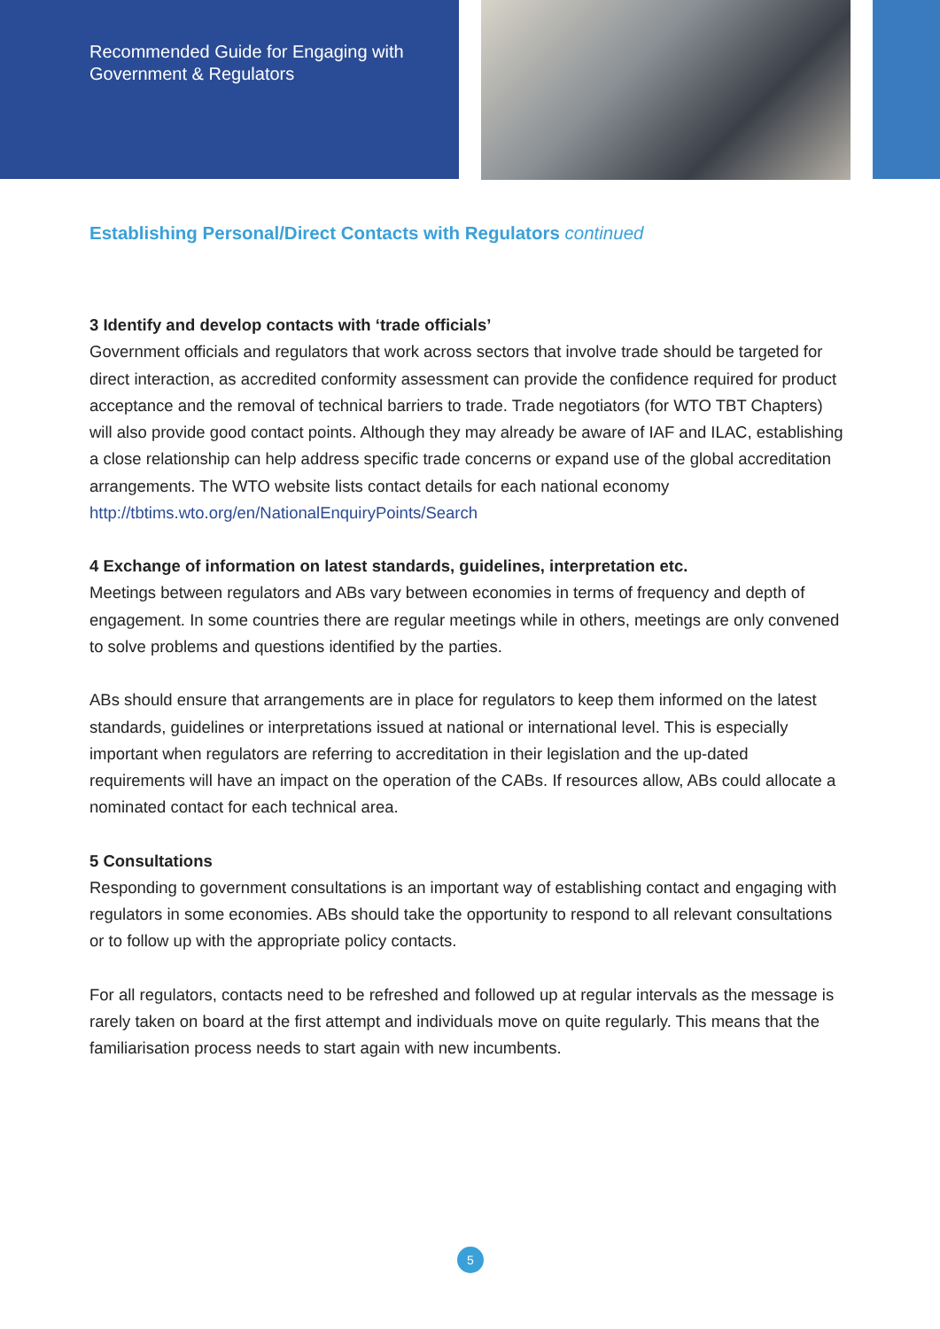Recommended Guide for Engaging with
Government & Regulators
Establishing Personal/Direct Contacts with Regulators continued
3 Identify and develop contacts with ‘trade officials’
Government officials and regulators that work across sectors that involve trade should be targeted for direct interaction, as accredited conformity assessment can provide the confidence required for product acceptance and the removal of technical barriers to trade. Trade negotiators (for WTO TBT Chapters) will also provide good contact points. Although they may already be aware of IAF and ILAC, establishing a close relationship can help address specific trade concerns or expand use of the global accreditation arrangements. The WTO website lists contact details for each national economy http://tbtims.wto.org/en/NationalEnquiryPoints/Search
4 Exchange of information on latest standards, guidelines, interpretation etc.
Meetings between regulators and ABs vary between economies in terms of frequency and depth of engagement. In some countries there are regular meetings while in others, meetings are only convened to solve problems and questions identified by the parties.
ABs should ensure that arrangements are in place for regulators to keep them informed on the latest standards, guidelines or interpretations issued at national or international level. This is especially important when regulators are referring to accreditation in their legislation and the up-dated requirements will have an impact on the operation of the CABs. If resources allow, ABs could allocate a nominated contact for each technical area.
5 Consultations
Responding to government consultations is an important way of establishing contact and engaging with regulators in some economies. ABs should take the opportunity to respond to all relevant consultations or to follow up with the appropriate policy contacts.
For all regulators, contacts need to be refreshed and followed up at regular intervals as the message is rarely taken on board at the first attempt and individuals move on quite regularly. This means that the familiarisation process needs to start again with new incumbents.
5